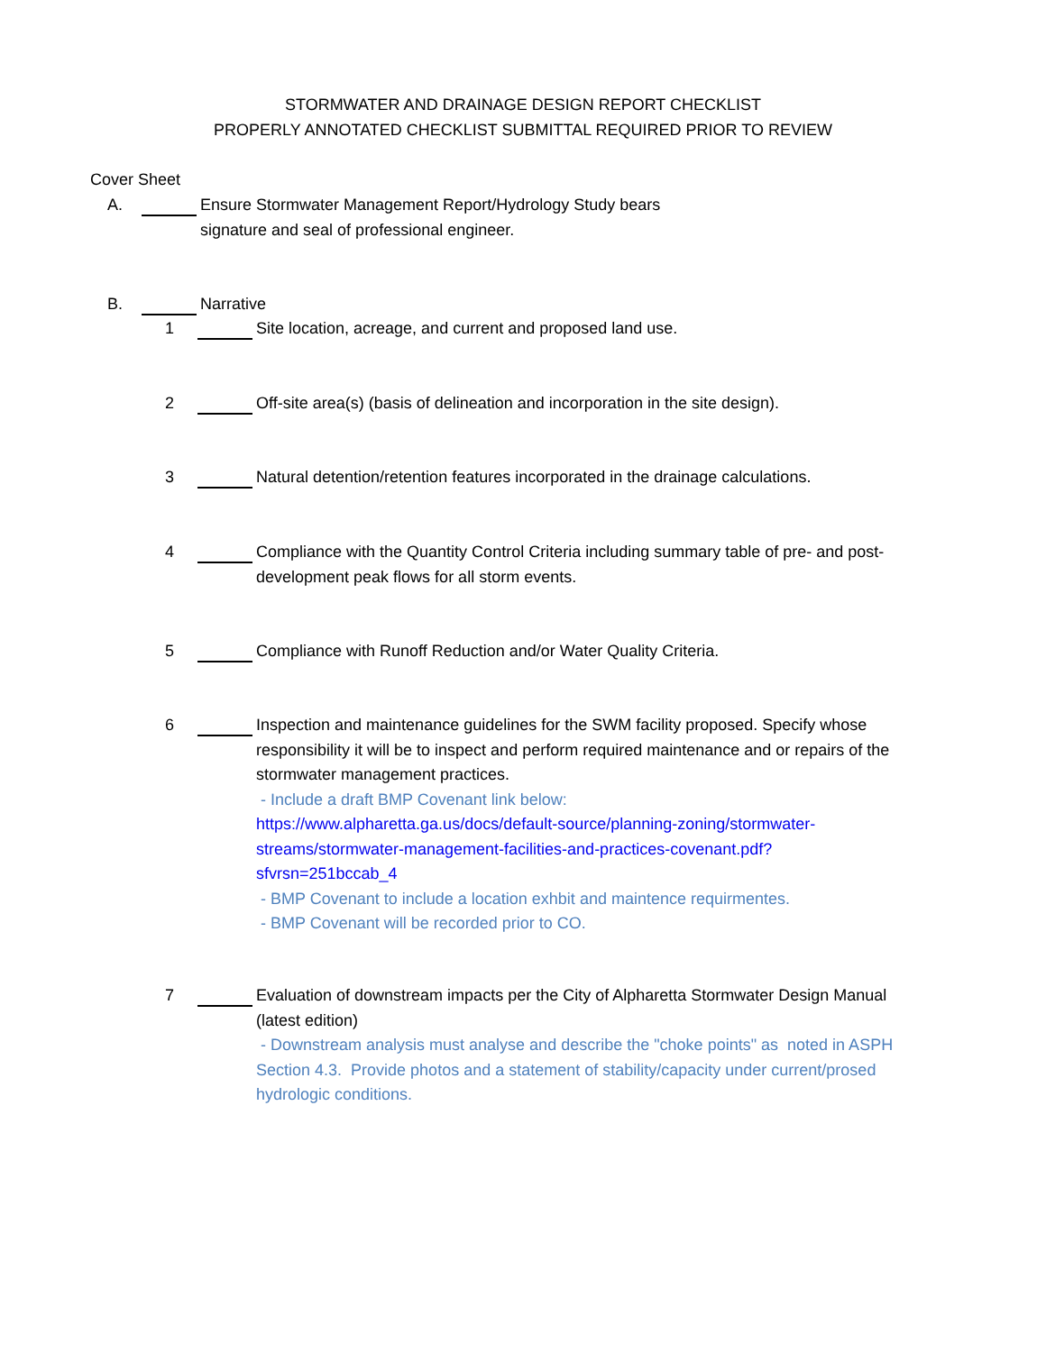STORMWATER AND DRAINAGE DESIGN REPORT CHECKLIST
PROPERLY ANNOTATED CHECKLIST SUBMITTAL REQUIRED PRIOR TO REVIEW
Cover Sheet
A. Ensure Stormwater Management Report/Hydrology Study bears
signature and seal of professional engineer.
B. Narrative
1 Site location, acreage, and current and proposed land use.
2 Off-site area(s) (basis of delineation and incorporation in the site design).
3 Natural detention/retention features incorporated in the drainage calculations.
4 Compliance with the Quantity Control Criteria including summary table of pre- and post-development peak flows for all storm events.
5 Compliance with Runoff Reduction and/or Water Quality Criteria.
6 Inspection and maintenance guidelines for the SWM facility proposed. Specify whose responsibility it will be to inspect and perform required maintenance and or repairs of the stormwater management practices.
- Include a draft BMP Covenant link below:
https://www.alpharetta.ga.us/docs/default-source/planning-zoning/stormwater-streams/stormwater-management-facilities-and-practices-covenant.pdf?sfvrsn=251bccab_4
- BMP Covenant to include a location exhbit and maintence requirmentes.
- BMP Covenant will be recorded prior to CO.
7 Evaluation of downstream impacts per the City of Alpharetta Stormwater Design Manual (latest edition)
- Downstream analysis must analyse and describe the "choke points" as noted in ASPH Section 4.3. Provide photos and a statement of stability/capacity under current/prosed hydrologic conditions.